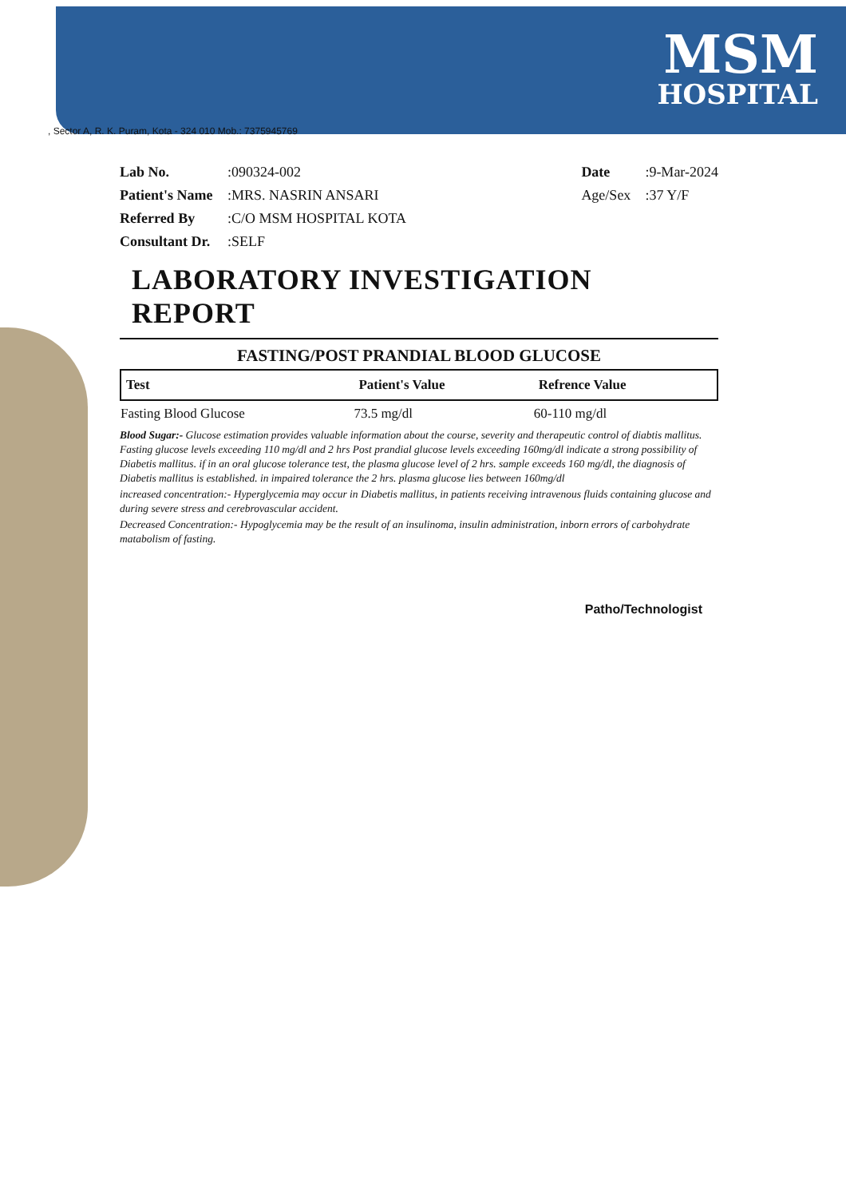MSM
HOSPITAL
, Sector A, R. K. Puram, Kota - 324 010 Mob.: 7375945769
Lab No.:090324-002
Patient's Name:MRS. NASRIN ANSARI
Referred By:C/O MSM HOSPITAL KOTA
Consultant Dr.:SELF
Date:9-Mar-2024
Age/Sex:37 Y/F
LABORATORY INVESTIGATION REPORT
FASTING/POST PRANDIAL BLOOD GLUCOSE
| Test | Patient's Value | Refrence Value |
| --- | --- | --- |
| Fasting Blood Glucose | 73.5 mg/dl | 60-110 mg/dl |
Blood Sugar:- Glucose estimation provides valuable information about the course, severity and therapeutic control of diabtis mallitus. Fasting glucose levels exceeding 110 mg/dl and 2 hrs Post prandial glucose levels exceeding 160mg/dl indicate a strong possibility of Diabetis mallitus. if in an oral glucose tolerance test, the plasma glucose level of 2 hrs. sample exceeds 160 mg/dl, the diagnosis of Diabetis mallitus is established. in impaired tolerance the 2 hrs. plasma glucose lies between 160mg/dl
increased concentration:- Hyperglycemia may occur in Diabetis mallitus, in patients receiving intravenous fluids containing glucose and during severe stress and cerebrovascular accident.
Decreased Concentration:- Hypoglycemia may be the result of an insulinoma, insulin administration, inborn errors of carbohydrate matabolism of fasting.
Patho/Technologist